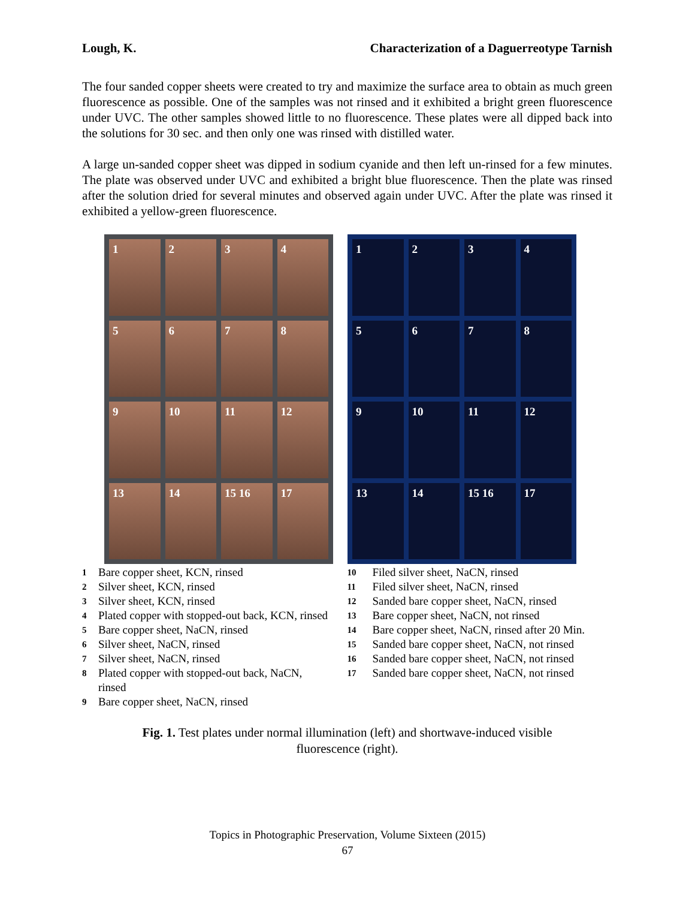Lough, K. Characterization of a Daguerreotype Tarnish
The four sanded copper sheets were created to try and maximize the surface area to obtain as much green fluorescence as possible. One of the samples was not rinsed and it exhibited a bright green fluorescence under UVC. The other samples showed little to no fluorescence. These plates were all dipped back into the solutions for 30 sec. and then only one was rinsed with distilled water.
A large un-sanded copper sheet was dipped in sodium cyanide and then left un-rinsed for a few minutes. The plate was observed under UVC and exhibited a bright blue fluorescence. Then the plate was rinsed after the solution dried for several minutes and observed again under UVC. After the plate was rinsed it exhibited a yellow-green fluorescence.
1
2
3
4
5
6
7
8
9
10
11
12
13
14
15 16
17
1
2
3
4
5
6
7
8
9
10
11
12
13
14
15 16
17
1 Bare copper sheet, KCN, rinsed
2 Silver sheet, KCN, rinsed
3 Silver sheet, KCN, rinsed
4 Plated copper with stopped-out back, KCN, rinsed
5 Bare copper sheet, NaCN, rinsed
6 Silver sheet, NaCN, rinsed
7 Silver sheet, NaCN, rinsed
8 Plated copper with stopped-out back, NaCN,
rinsed
9 Bare copper sheet, NaCN, rinsed
10 Filed silver sheet, NaCN, rinsed
11 Filed silver sheet, NaCN, rinsed
12 Sanded bare copper sheet, NaCN, rinsed
13 Bare copper sheet, NaCN, not rinsed
14 Bare copper sheet, NaCN, rinsed after 20 Min.
15 Sanded bare copper sheet, NaCN, not rinsed
16 Sanded bare copper sheet, NaCN, not rinsed
17 Sanded bare copper sheet, NaCN, not rinsed
Fig. 1. Test plates under normal illumination (left) and shortwave-induced visible fluorescence (right).
Topics in Photographic Preservation, Volume Sixteen (2015)
67